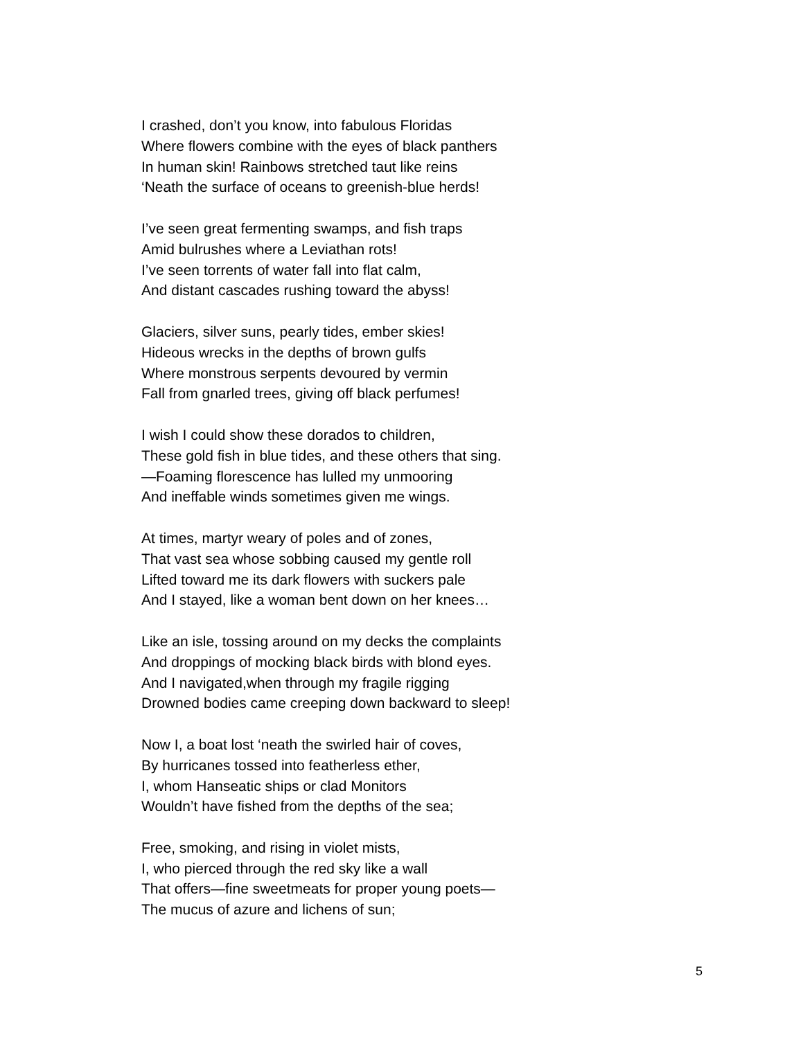I crashed, don’t you know, into fabulous Floridas
Where flowers combine with the eyes of black panthers
In human skin! Rainbows stretched taut like reins
‘Neath the surface of oceans to greenish-blue herds!
I’ve seen great fermenting swamps, and fish traps
Amid bulrushes where a Leviathan rots!
I’ve seen torrents of water fall into flat calm,
And distant cascades rushing toward the abyss!
Glaciers, silver suns, pearly tides, ember skies!
Hideous wrecks in the depths of brown gulfs
Where monstrous serpents devoured by vermin
Fall from gnarled trees, giving off black perfumes!
I wish I could show these dorados to children,
These gold fish in blue tides, and these others that sing.
—Foaming florescence has lulled my unmooring
And ineffable winds sometimes given me wings.
At times, martyr weary of poles and of zones,
That vast sea whose sobbing caused my gentle roll
Lifted toward me its dark flowers with suckers pale
And I stayed, like a woman bent down on her knees…
Like an isle, tossing around on my decks the complaints
And droppings of mocking black birds with blond eyes.
And I navigated,when through my fragile rigging
Drowned bodies came creeping down backward to sleep!
Now I, a boat lost ‘neath the swirled hair of coves,
By hurricanes tossed into featherless ether,
I, whom Hanseatic ships or clad Monitors
Wouldn’t have fished from the depths of the sea;
Free, smoking, and rising in violet mists,
I, who pierced through the red sky like a wall
That offers—fine sweetmeats for proper young poets—
The mucus of azure and lichens of sun;
5